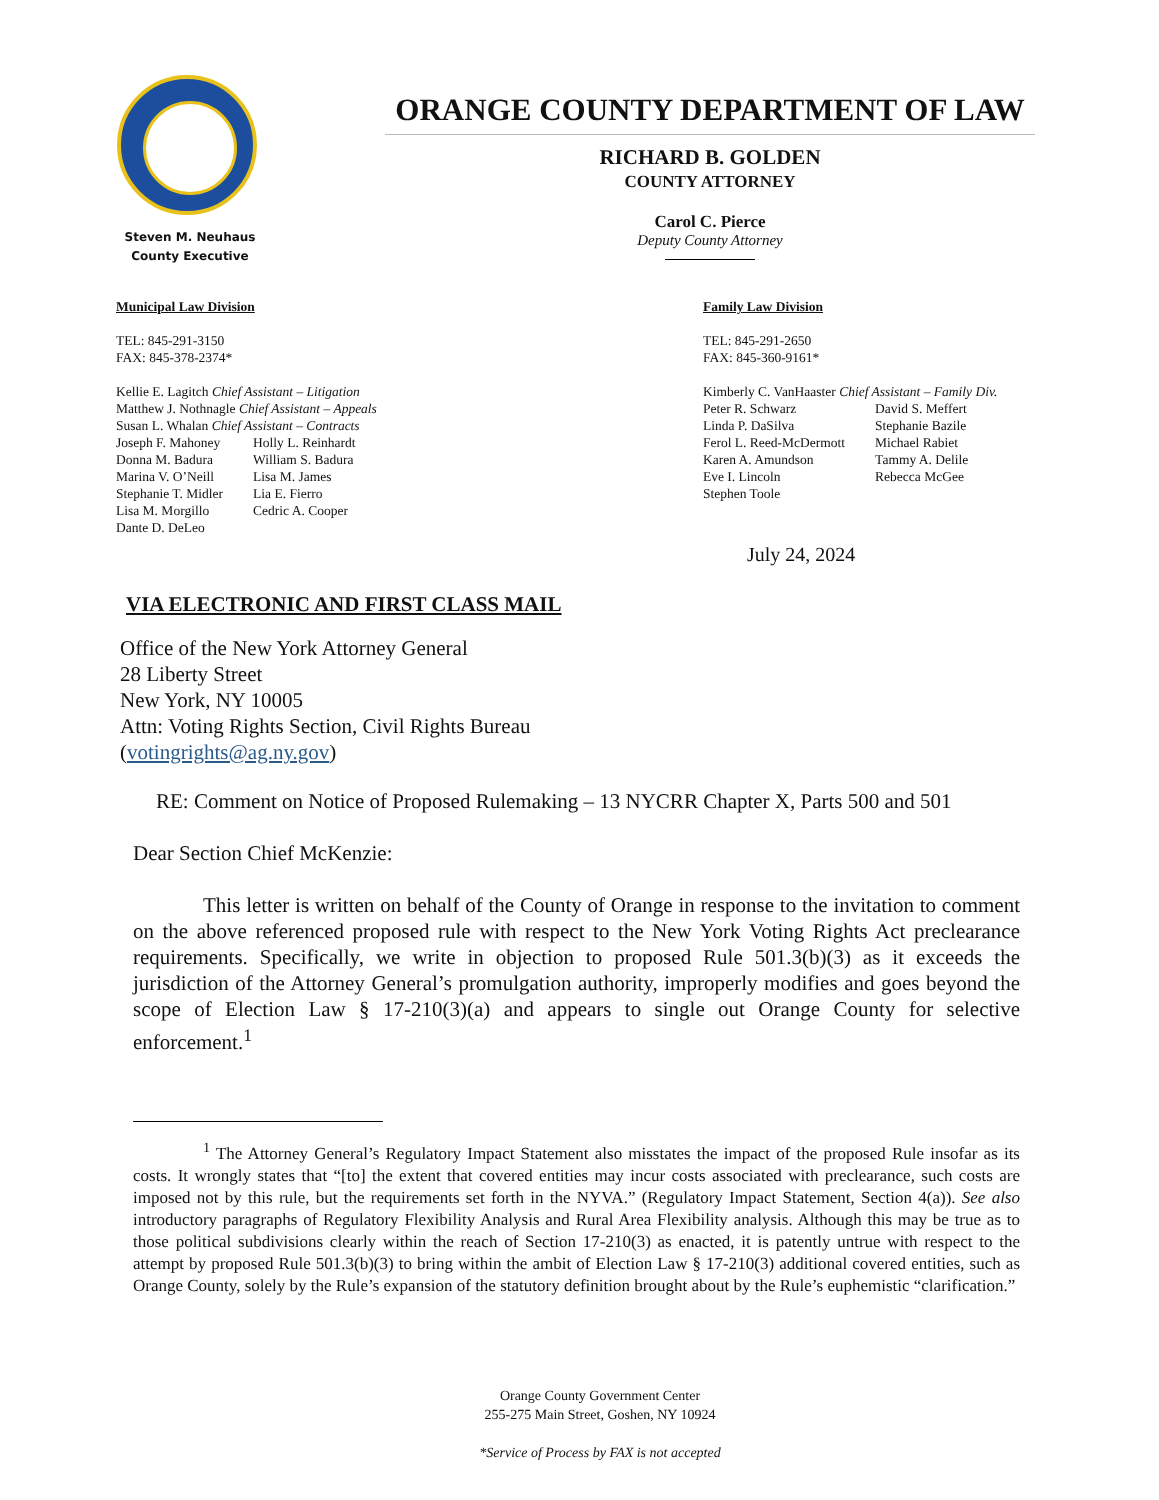Steven M. Neuhaus
County Executive
ORANGE COUNTY DEPARTMENT OF LAW
RICHARD B. GOLDEN
COUNTY ATTORNEY
Carol C. Pierce
Deputy County Attorney
Municipal Law Division
TEL: 845-291-3150
FAX: 845-378-2374*
Kellie E. Lagitch Chief Assistant – Litigation
Matthew J. Nothnagle Chief Assistant – Appeals
Susan L. Whalan Chief Assistant – Contracts
| Joseph F. Mahoney | Holly L. Reinhardt |
| Donna M. Badura | William S. Badura |
| Marina V. O’Neill | Lisa M. James |
| Stephanie T. Midler | Lia E. Fierro |
| Lisa M. Morgillo | Cedric A. Cooper |
| Dante D. DeLeo | |
Family Law Division
TEL: 845-291-2650
FAX: 845-360-9161*
Kimberly C. VanHaaster Chief Assistant – Family Div.
| Peter R. Schwarz | David S. Meffert |
| Linda P. DaSilva | Stephanie Bazile |
| Ferol L. Reed-McDermott | Michael Rabiet |
| Karen A. Amundson | Tammy A. Delile |
| Eve I. Lincoln | Rebecca McGee |
| Stephen Toole | |
July 24, 2024
VIA ELECTRONIC AND FIRST CLASS MAIL
Office of the New York Attorney General
28 Liberty Street
New York, NY 10005
Attn: Voting Rights Section, Civil Rights Bureau
(votingrights@ag.ny.gov)
RE: Comment on Notice of Proposed Rulemaking – 13 NYCRR Chapter X, Parts 500 and 501
Dear Section Chief McKenzie:
This letter is written on behalf of the County of Orange in response to the invitation to comment on the above referenced proposed rule with respect to the New York Voting Rights Act preclearance requirements. Specifically, we write in objection to proposed Rule 501.3(b)(3) as it exceeds the jurisdiction of the Attorney General’s promulgation authority, improperly modifies and goes beyond the scope of Election Law § 17-210(3)(a) and appears to single out Orange County for selective enforcement.<sup>1</sup>
<sup>1</sup> The Attorney General’s Regulatory Impact Statement also misstates the impact of the proposed Rule insofar as its costs. It wrongly states that “[to] the extent that covered entities may incur costs associated with preclearance, such costs are imposed not by this rule, but the requirements set forth in the NYVA.” (Regulatory Impact Statement, Section 4(a)). See also introductory paragraphs of Regulatory Flexibility Analysis and Rural Area Flexibility analysis. Although this may be true as to those political subdivisions clearly within the reach of Section 17-210(3) as enacted, it is patently untrue with respect to the attempt by proposed Rule 501.3(b)(3) to bring within the ambit of Election Law § 17-210(3) additional covered entities, such as Orange County, solely by the Rule’s expansion of the statutory definition brought about by the Rule’s euphemistic “clarification.”
Orange County Government Center
255-275 Main Street, Goshen, NY 10924
*Service of Process by FAX is not accepted